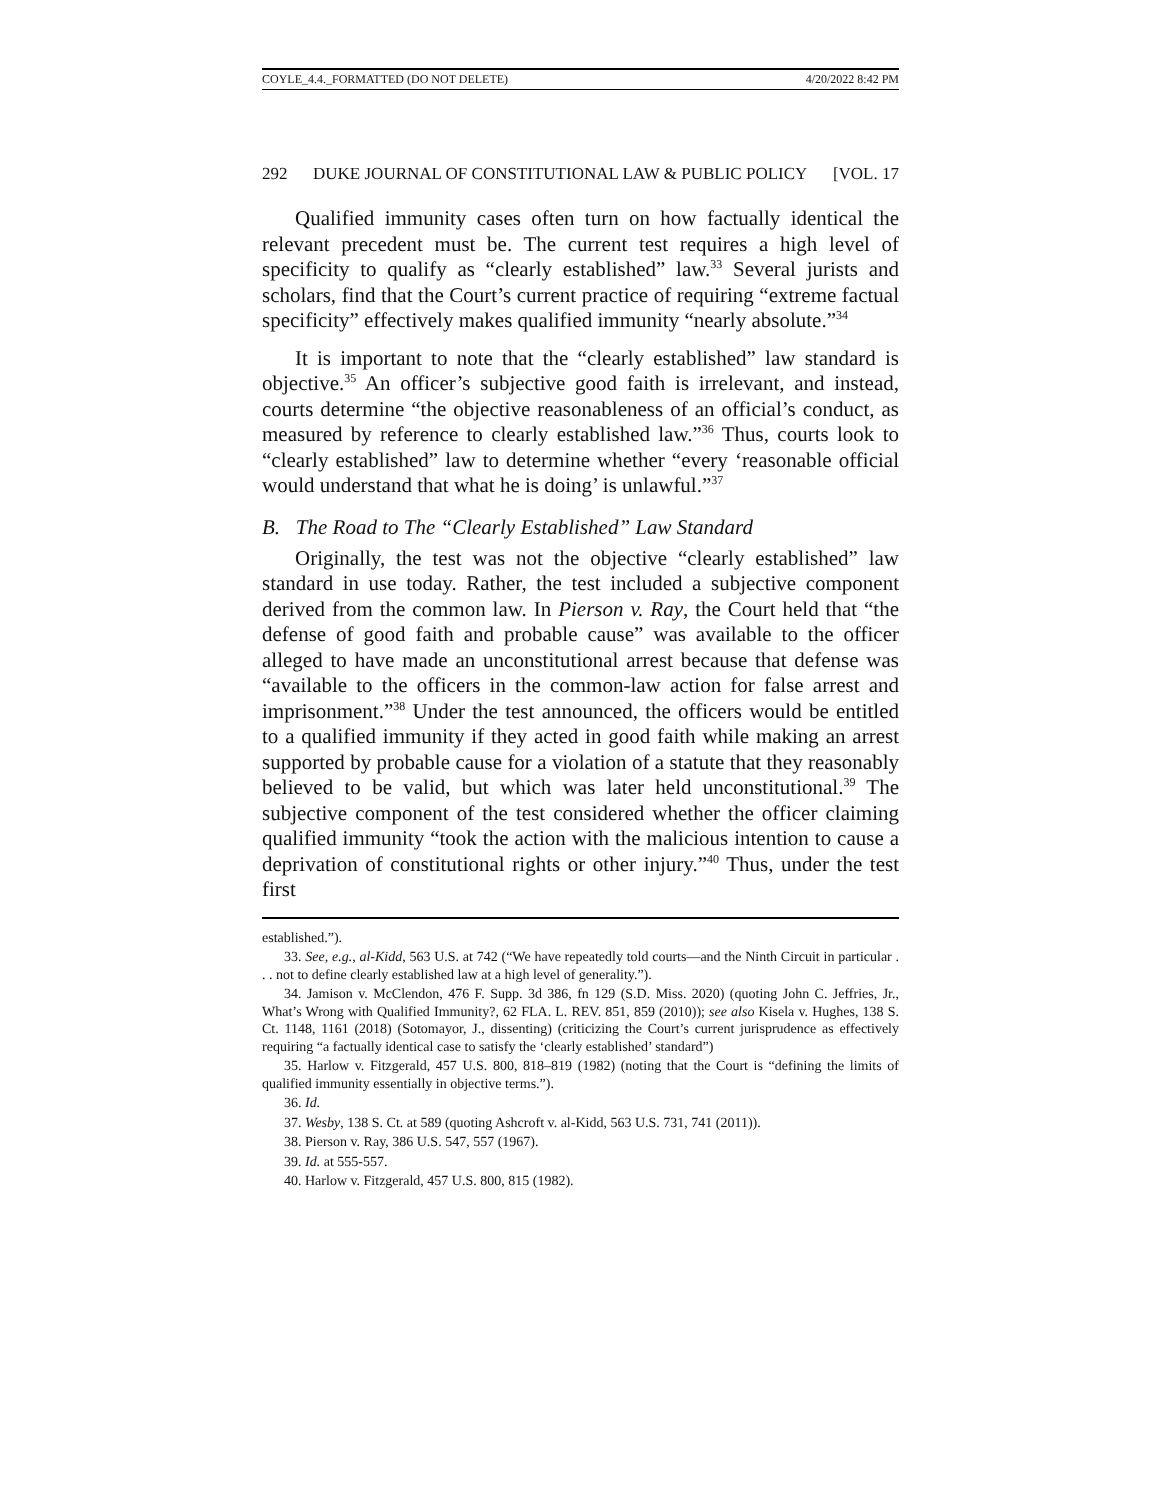COYLE_4.4._FORMATTED (DO NOT DELETE) 4/20/2022 8:42 PM
292 DUKE JOURNAL OF CONSTITUTIONAL LAW & PUBLIC POLICY [VOL. 17
Qualified immunity cases often turn on how factually identical the relevant precedent must be. The current test requires a high level of specificity to qualify as “clearly established” law.<sup>33</sup> Several jurists and scholars, find that the Court’s current practice of requiring “extreme factual specificity” effectively makes qualified immunity “nearly absolute.”<sup>34</sup>
It is important to note that the “clearly established” law standard is objective.<sup>35</sup> An officer’s subjective good faith is irrelevant, and instead, courts determine “the objective reasonableness of an official’s conduct, as measured by reference to clearly established law.”<sup>36</sup> Thus, courts look to “clearly established” law to determine whether “every ‘reasonable official would understand that what he is doing’ is unlawful.”<sup>37</sup>
B. The Road to The “Clearly Established” Law Standard
Originally, the test was not the objective “clearly established” law standard in use today. Rather, the test included a subjective component derived from the common law. In Pierson v. Ray, the Court held that “the defense of good faith and probable cause” was available to the officer alleged to have made an unconstitutional arrest because that defense was “available to the officers in the common-law action for false arrest and imprisonment.”<sup>38</sup> Under the test announced, the officers would be entitled to a qualified immunity if they acted in good faith while making an arrest supported by probable cause for a violation of a statute that they reasonably believed to be valid, but which was later held unconstitutional.<sup>39</sup> The subjective component of the test considered whether the officer claiming qualified immunity “took the action with the malicious intention to cause a deprivation of constitutional rights or other injury.”<sup>40</sup> Thus, under the test first
established.”).
33. See, e.g., al-Kidd, 563 U.S. at 742 (“We have repeatedly told courts—and the Ninth Circuit in particular . . . not to define clearly established law at a high level of generality.”).
34. Jamison v. McClendon, 476 F. Supp. 3d 386, fn 129 (S.D. Miss. 2020) (quoting John C. Jeffries, Jr., What’s Wrong with Qualified Immunity?, 62 FLA. L. REV. 851, 859 (2010)); see also Kisela v. Hughes, 138 S. Ct. 1148, 1161 (2018) (Sotomayor, J., dissenting) (criticizing the Court’s current jurisprudence as effectively requiring “a factually identical case to satisfy the ‘clearly established’ standard”)
35. Harlow v. Fitzgerald, 457 U.S. 800, 818–819 (1982) (noting that the Court is “defining the limits of qualified immunity essentially in objective terms.”).
36. Id.
37. Wesby, 138 S. Ct. at 589 (quoting Ashcroft v. al-Kidd, 563 U.S. 731, 741 (2011)).
38. Pierson v. Ray, 386 U.S. 547, 557 (1967).
39. Id. at 555-557.
40. Harlow v. Fitzgerald, 457 U.S. 800, 815 (1982).